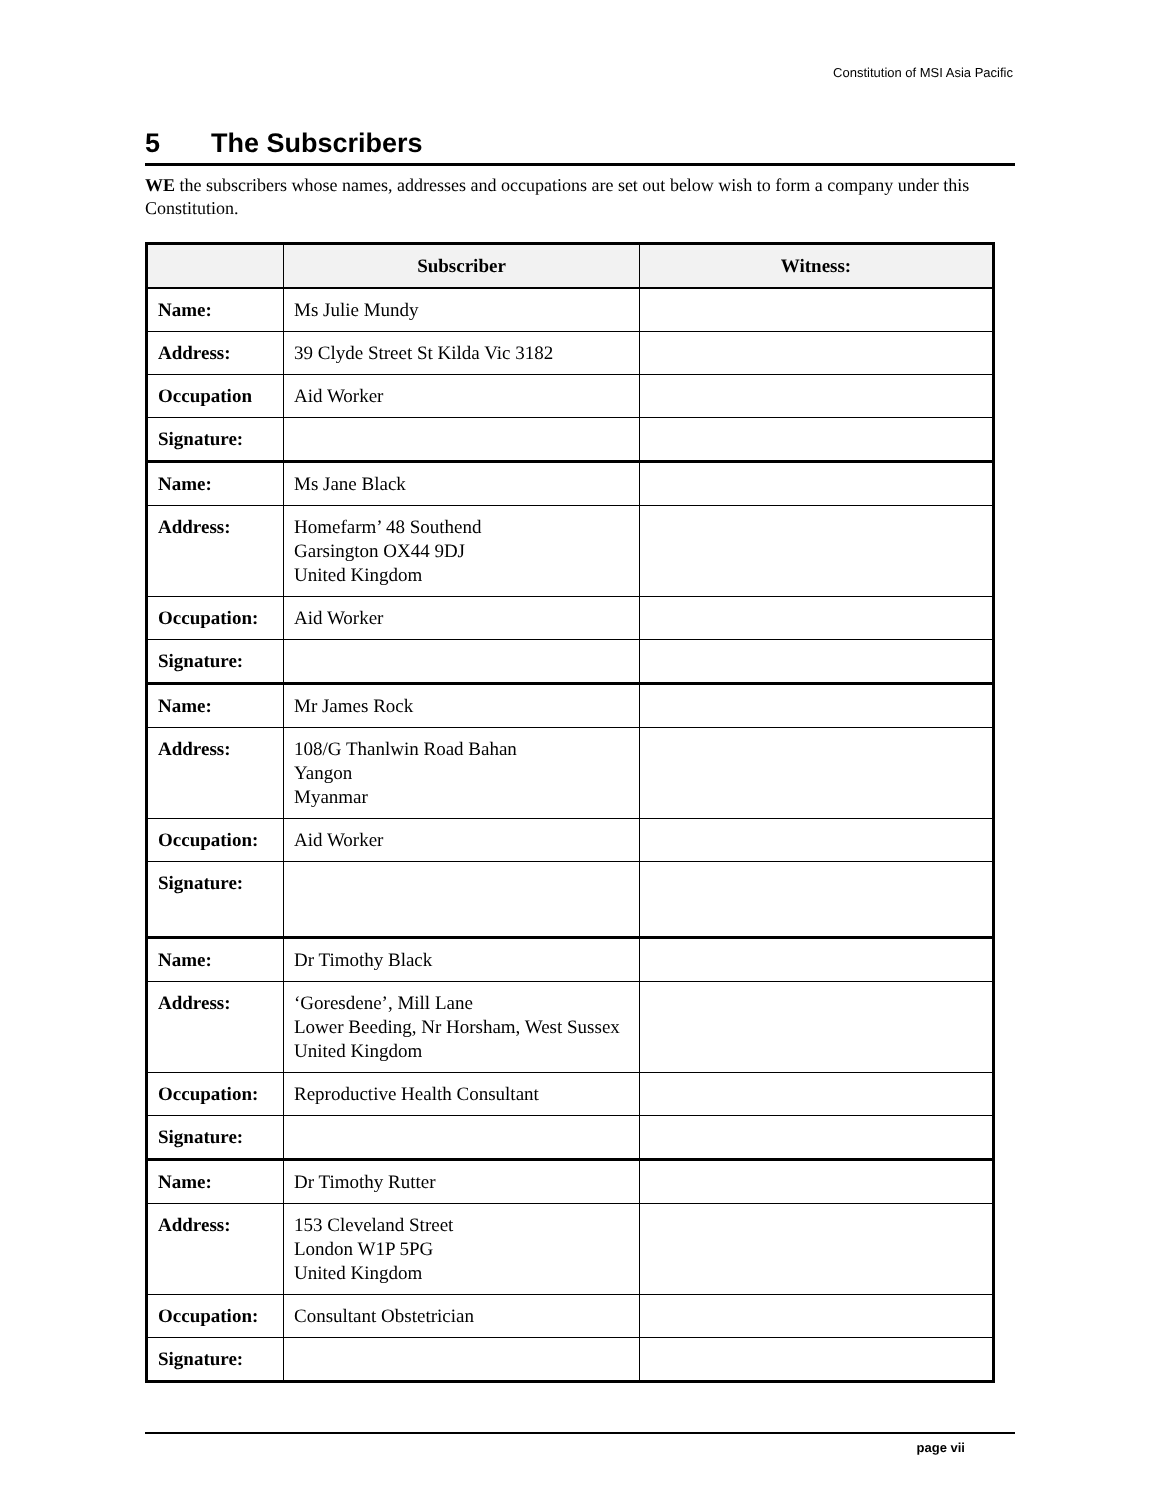Constitution of MSI Asia Pacific
5 The Subscribers
WE the subscribers whose names, addresses and occupations are set out below wish to form a company under this Constitution.
| | Subscriber | Witness: |
| --- | --- | --- |
| Name: | Ms Julie Mundy | |
| Address: | 39 Clyde Street St Kilda Vic 3182 | |
| Occupation | Aid Worker | |
| Signature: | | |
| Name: | Ms Jane Black | |
| Address: | Homefarm’ 48 Southend Garsington OX44 9DJ United Kingdom | |
| Occupation: | Aid Worker | |
| Signature: | | |
| Name: | Mr James Rock | |
| Address: | 108/G Thanlwin Road Bahan Yangon Myanmar | |
| Occupation: | Aid Worker | |
| Signature: | | |
| Name: | Dr Timothy Black | |
| Address: | ‘Goresdene’, Mill Lane Lower Beeding, Nr Horsham, West Sussex United Kingdom | |
| Occupation: | Reproductive Health Consultant | |
| Signature: | | |
| Name: | Dr Timothy Rutter | |
| Address: | 153 Cleveland Street London W1P 5PG United Kingdom | |
| Occupation: | Consultant Obstetrician | |
| Signature: | | |
page vii